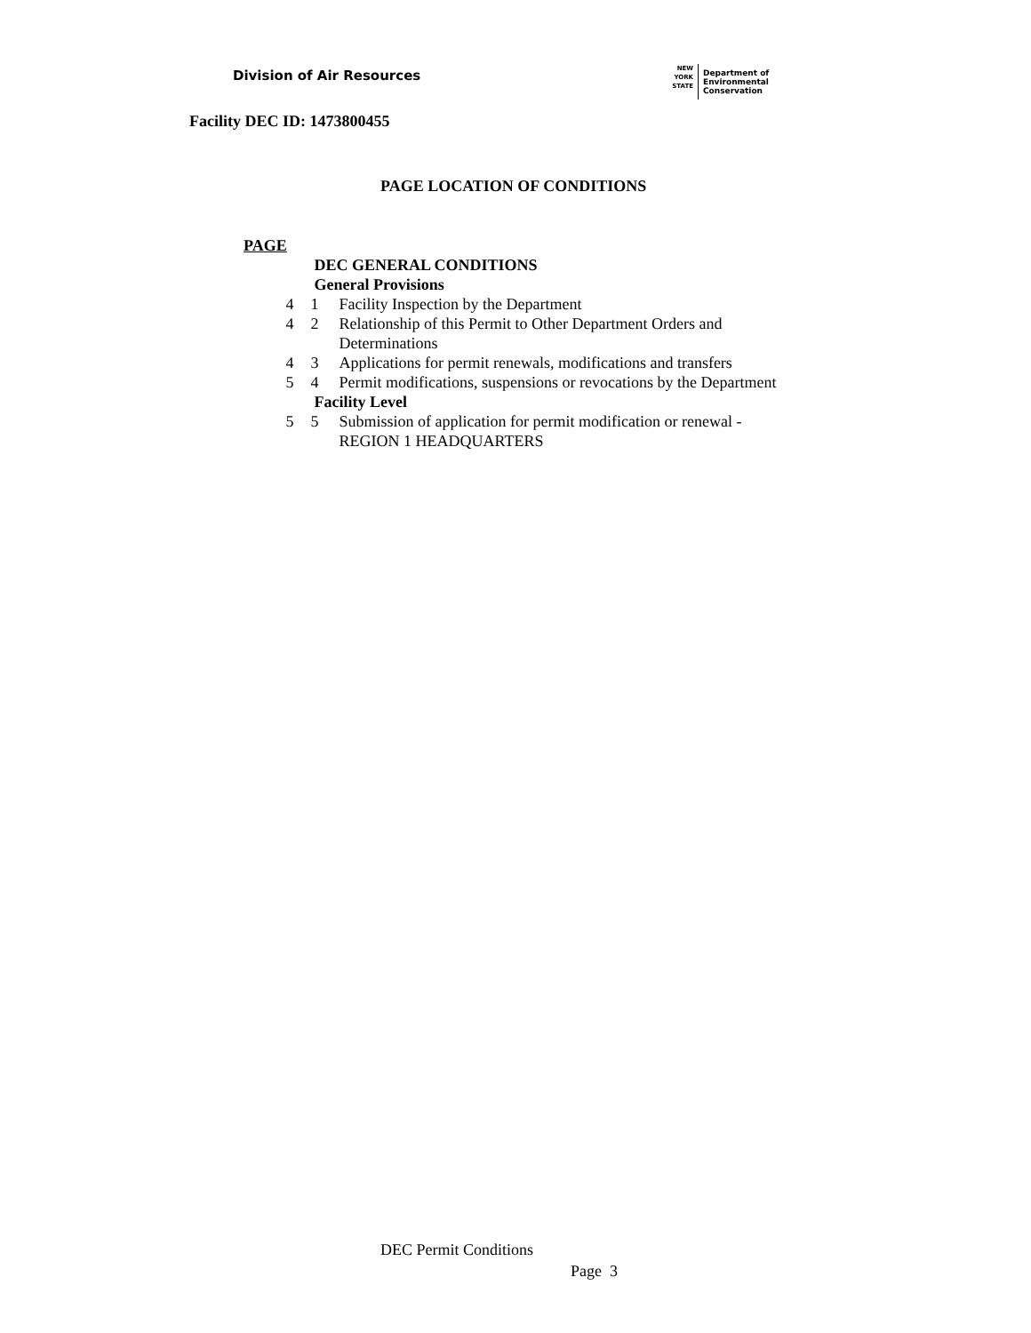Division of Air Resources
NEW
YORK
STATE
Department of
Environmental
Conservation
Facility DEC ID: 1473800455
PAGE LOCATION OF CONDITIONS
PAGE
| | DEC GENERAL CONDITIONS | |
| | General Provisions | |
| 4 | 1 | Facility Inspection by the Department |
| 4 | 2 | Relationship of this Permit to Other Department Orders and Determinations |
| 4 | 3 | Applications for permit renewals, modifications and transfers |
| 5 | 4 | Permit modifications, suspensions or revocations by the Department |
| | Facility Level | |
| 5 | 5 | Submission of application for permit modification or renewal - REGION 1 HEADQUARTERS |
DEC Permit Conditions
Page 3